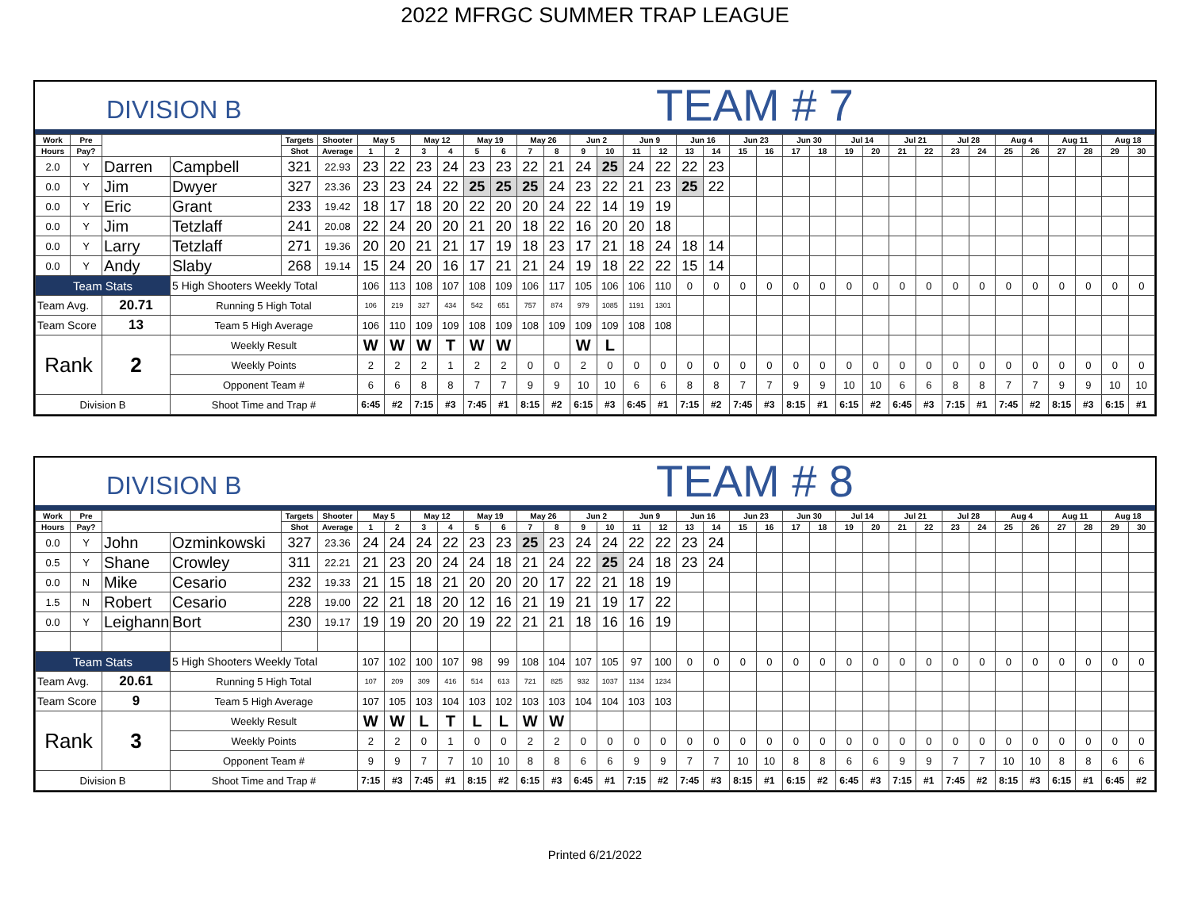2022 MFRGC SUMMER TRAP LEAGUE
DIVISION B
TEAM # 7
| Work | Pre | | | Targets | Shooter | May 5 | | May 12 | | May 19 | | May 26 | | Jun 2 | | Jun 9 | | Jun 16 | | Jun 23 | | Jun 30 | | Jul 14 | | Jul 21 | | Jul 28 | | Aug 4 | | Aug 11 | | Aug 18 | |
| --- | --- | --- | --- | --- | --- | --- | --- | --- | --- | --- | --- | --- | --- | --- | --- | --- | --- | --- | --- | --- | --- | --- | --- | --- | --- | --- | --- | --- | --- | --- | --- | --- | --- | --- | --- |
| Hours | Pay? | | | Shot | Average | 1 | 2 | 3 | 4 | 5 | 6 | 7 | 8 | 9 | 10 | 11 | 12 | 13 | 14 | 15 | 16 | 17 | 18 | 19 | 20 | 21 | 22 | 23 | 24 | 25 | 26 | 27 | 28 | 29 | 30 |
| 2.0 | Y | Darren | Campbell | 321 | 22.93 | 23 | 22 | 23 | 24 | 23 | 23 | 22 | 21 | 24 | 25 | 24 | 22 | 22 | 23 | | | | | | | | | | | | | | | | |
| 0.0 | Y | Jim | Dwyer | 327 | 23.36 | 23 | 23 | 24 | 22 | 25 | 25 | 25 | 24 | 23 | 22 | 21 | 23 | 25 | 22 | | | | | | | | | | | | | | | | |
| 0.0 | Y | Eric | Grant | 233 | 19.42 | 18 | 17 | 18 | 20 | 22 | 20 | 20 | 24 | 22 | 14 | 19 | 19 | | | | | | | | | | | | | | | | | | |
| 0.0 | Y | Jim | Tetzlaff | 241 | 20.08 | 22 | 24 | 20 | 20 | 21 | 20 | 18 | 22 | 16 | 20 | 20 | 18 | | | | | | | | | | | | | | | | | | |
| 0.0 | Y | Larry | Tetzlaff | 271 | 19.36 | 20 | 20 | 21 | 21 | 17 | 19 | 18 | 23 | 17 | 21 | 18 | 24 | 18 | 14 | | | | | | | | | | | | | | | | |
| 0.0 | Y | Andy | Slaby | 268 | 19.14 | 15 | 24 | 20 | 16 | 17 | 21 | 21 | 24 | 19 | 18 | 22 | 22 | 15 | 14 | | | | | | | | | | | | | | | | |
| Team Stats | | | 5 High Shooters Weekly Total | | | 106 | 113 | 108 | 107 | 108 | 109 | 106 | 117 | 105 | 106 | 106 | 110 | 0 | 0 | 0 | 0 | 0 | 0 | 0 | 0 | 0 | 0 | 0 | 0 | 0 | 0 | 0 | 0 | 0 | 0 |
| Team Avg. | | 20.71 | Running 5 High Total | | | 106 | 219 | 327 | 434 | 542 | 651 | 757 | 874 | 979 | 1085 | 1191 | 1301 | | | | | | | | | | | | | | | | | | |
| Team Score | | 13 | Team 5 High Average | | | 106 | 110 | 109 | 109 | 108 | 109 | 108 | 109 | 109 | 109 | 108 | 108 | | | | | | | | | | | | | | | | | | |
| Rank | | 2 | Weekly Result | | | W | W | W | T | W | W | | | W | L | | | | | | | | | | | | | | | | | | | | |
| | | | Weekly Points | | | 2 | 2 | 2 | 1 | 2 | 2 | 0 | 0 | 2 | 0 | 0 | 0 | 0 | 0 | 0 | 0 | 0 | 0 | 0 | 0 | 0 | 0 | 0 | 0 | 0 | 0 | 0 | 0 | 0 | 0 |
| | | | Opponent Team # | | | 6 | 6 | 8 | 8 | 7 | 7 | 9 | 9 | 10 | 10 | 6 | 6 | 8 | 8 | 7 | 7 | 9 | 9 | 10 | 10 | 6 | 6 | 8 | 8 | 7 | 7 | 9 | 9 | 10 | 10 |
| Division B | | | Shoot Time and Trap # | | | 6:45 | #2 | 7:15 | #3 | 7:45 | #1 | 8:15 | #2 | 6:15 | #3 | 6:45 | #1 | 7:15 | #2 | 7:45 | #3 | 8:15 | #1 | 6:15 | #2 | 6:45 | #3 | 7:15 | #1 | 7:45 | #2 | 8:15 | #3 | 6:15 | #1 |
DIVISION B
TEAM # 8
| Work | Pre | | | Targets | Shooter | May 5 | | May 12 | | May 19 | | May 26 | | Jun 2 | | Jun 9 | | Jun 16 | | Jun 23 | | Jun 30 | | Jul 14 | | Jul 21 | | Jul 28 | | Aug 4 | | Aug 11 | | Aug 18 | |
| --- | --- | --- | --- | --- | --- | --- | --- | --- | --- | --- | --- | --- | --- | --- | --- | --- | --- | --- | --- | --- | --- | --- | --- | --- | --- | --- | --- | --- | --- | --- | --- | --- | --- | --- | --- |
| Hours | Pay? | | | Shot | Average | 1 | 2 | 3 | 4 | 5 | 6 | 7 | 8 | 9 | 10 | 11 | 12 | 13 | 14 | 15 | 16 | 17 | 18 | 19 | 20 | 21 | 22 | 23 | 24 | 25 | 26 | 27 | 28 | 29 | 30 |
| 0.0 | Y | John | Ozminkowski | 327 | 23.36 | 24 | 24 | 24 | 22 | 23 | 23 | 25 | 23 | 24 | 24 | 22 | 22 | 23 | 24 | | | | | | | | | | | | | | | | |
| 0.5 | Y | Shane | Crowley | 311 | 22.21 | 21 | 23 | 20 | 24 | 24 | 18 | 21 | 24 | 22 | 25 | 24 | 18 | 23 | 24 | | | | | | | | | | | | | | | | |
| 0.0 | N | Mike | Cesario | 232 | 19.33 | 21 | 15 | 18 | 21 | 20 | 20 | 20 | 17 | 22 | 21 | 18 | 19 | | | | | | | | | | | | | | | | | | |
| 1.5 | N | Robert | Cesario | 228 | 19.00 | 22 | 21 | 18 | 20 | 12 | 16 | 21 | 19 | 21 | 19 | 17 | 22 | | | | | | | | | | | | | | | | | | |
| 0.0 | Y | Leighann | Bort | 230 | 19.17 | 19 | 19 | 20 | 20 | 19 | 22 | 21 | 21 | 18 | 16 | 16 | 19 | | | | | | | | | | | | | | | | | | |
| Team Stats | | | 5 High Shooters Weekly Total | | | 107 | 102 | 100 | 107 | 98 | 99 | 108 | 104 | 107 | 105 | 97 | 100 | 0 | 0 | 0 | 0 | 0 | 0 | 0 | 0 | 0 | 0 | 0 | 0 | 0 | 0 | 0 | 0 | 0 | 0 |
| Team Avg. | | 20.61 | Running 5 High Total | | | 107 | 209 | 309 | 416 | 514 | 613 | 721 | 825 | 932 | 1037 | 1134 | 1234 | | | | | | | | | | | | | | | | | | |
| Team Score | | 9 | Team 5 High Average | | | 107 | 105 | 103 | 104 | 103 | 102 | 103 | 103 | 104 | 104 | 103 | 103 | | | | | | | | | | | | | | | | | | |
| Rank | | 3 | Weekly Result | | | W | W | L | T | L | L | W | W | | | | | | | | | | | | | | | | | | | | | | |
| | | | Weekly Points | | | 2 | 2 | 0 | 1 | 0 | 0 | 2 | 2 | 0 | 0 | 0 | 0 | 0 | 0 | 0 | 0 | 0 | 0 | 0 | 0 | 0 | 0 | 0 | 0 | 0 | 0 | 0 | 0 | 0 | 0 |
| | | | Opponent Team # | | | 9 | 9 | 7 | 7 | 10 | 10 | 8 | 8 | 6 | 6 | 9 | 9 | 7 | 7 | 10 | 10 | 8 | 8 | 6 | 6 | 9 | 9 | 7 | 7 | 10 | 10 | 8 | 8 | 6 | 6 |
| Division B | | | Shoot Time and Trap # | | | 7:15 | #3 | 7:45 | #1 | 8:15 | #2 | 6:15 | #3 | 6:45 | #1 | 7:15 | #2 | 7:45 | #3 | 8:15 | #1 | 6:15 | #2 | 6:45 | #3 | 7:15 | #1 | 7:45 | #2 | 8:15 | #3 | 6:15 | #1 | 6:45 | #2 |
Printed 6/21/2022